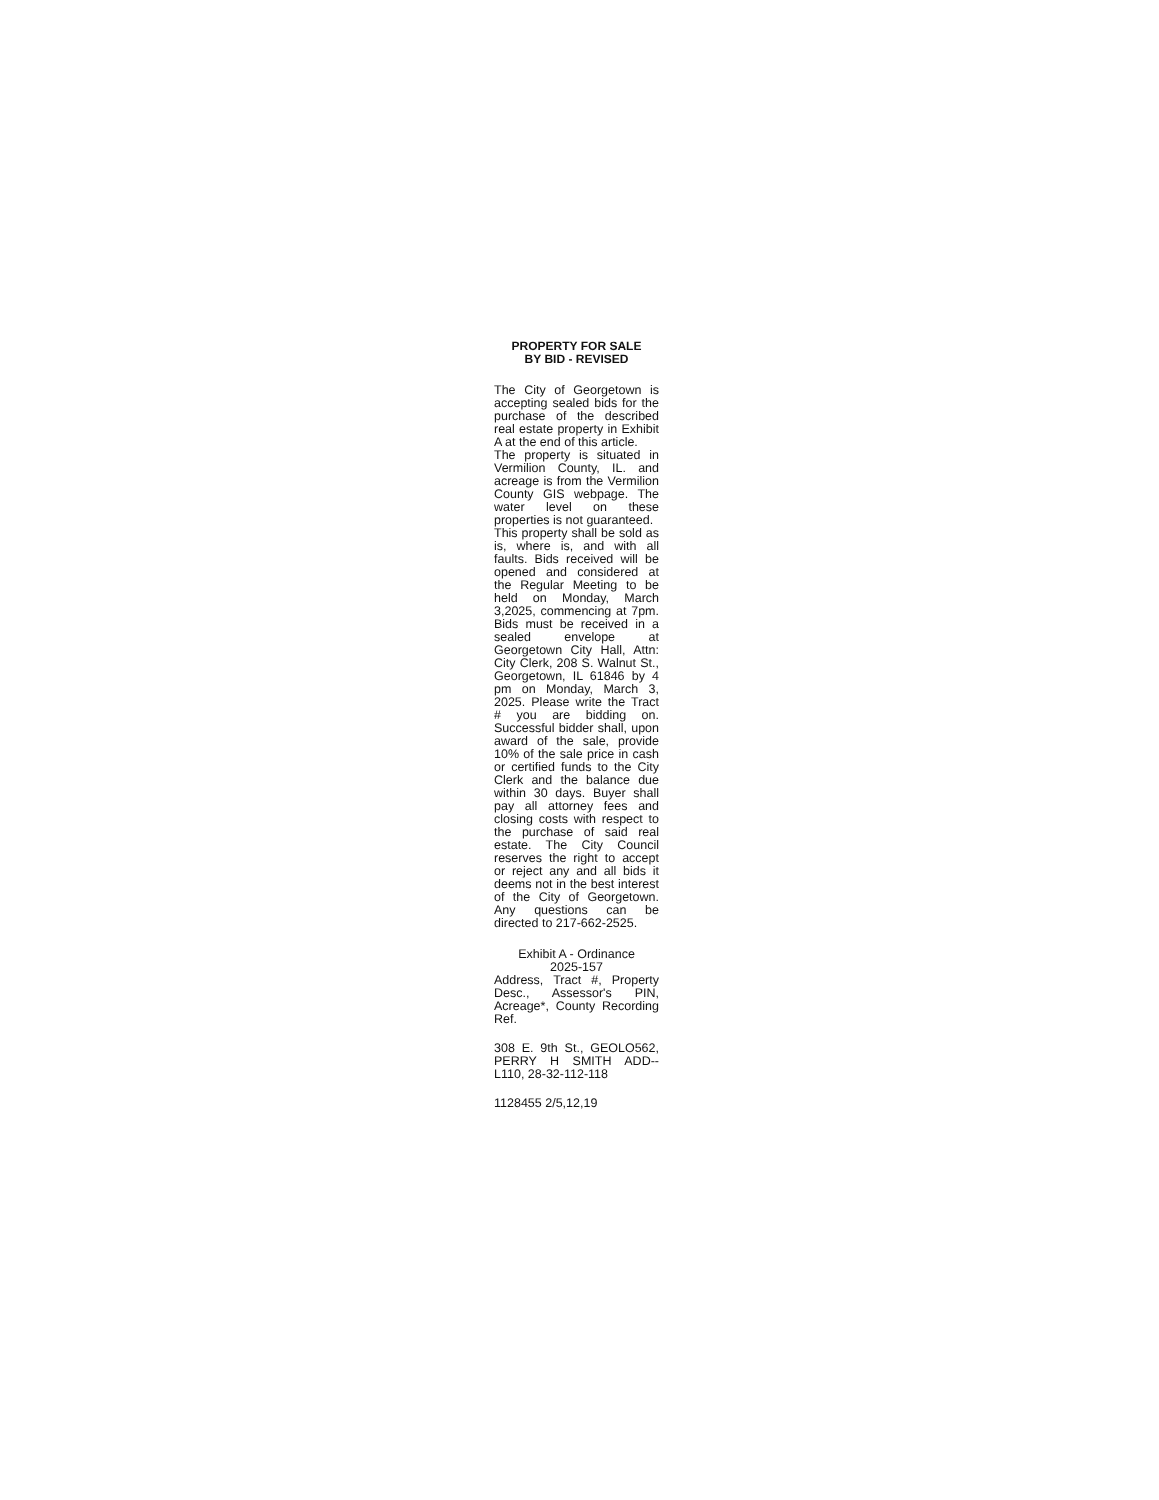PROPERTY FOR SALE
BY BID - REVISED
The City of Georgetown is accepting sealed bids for the purchase of the described real estate property in Exhibit A at the end of this article.
The property is situated in Vermilion County, IL. and acreage is from the Vermilion County GIS webpage. The water level on these properties is not guaranteed.
This property shall be sold as is, where is, and with all faults. Bids received will be opened and considered at the Regular Meeting to be held on Monday, March 3,2025, commencing at 7pm. Bids must be received in a sealed envelope at Georgetown City Hall, Attn: City Clerk, 208 S. Walnut St., Georgetown, IL 61846 by 4 pm on Monday, March 3, 2025. Please write the Tract # you are bidding on. Successful bidder shall, upon award of the sale, provide 10% of the sale price in cash or certified funds to the City Clerk and the balance due within 30 days. Buyer shall pay all attorney fees and closing costs with respect to the purchase of said real estate. The City Council reserves the right to accept or reject any and all bids it deems not in the best interest of the City of Georgetown. Any questions can be directed to 217-662-2525.
Exhibit A - Ordinance
2025-157
Address, Tract #, Property Desc., Assessor's PIN, Acreage*, County Recording Ref.
308 E. 9th St., GEOLO562, PERRY H SMITH ADD--L110, 28-32-112-118
1128455 2/5,12,19